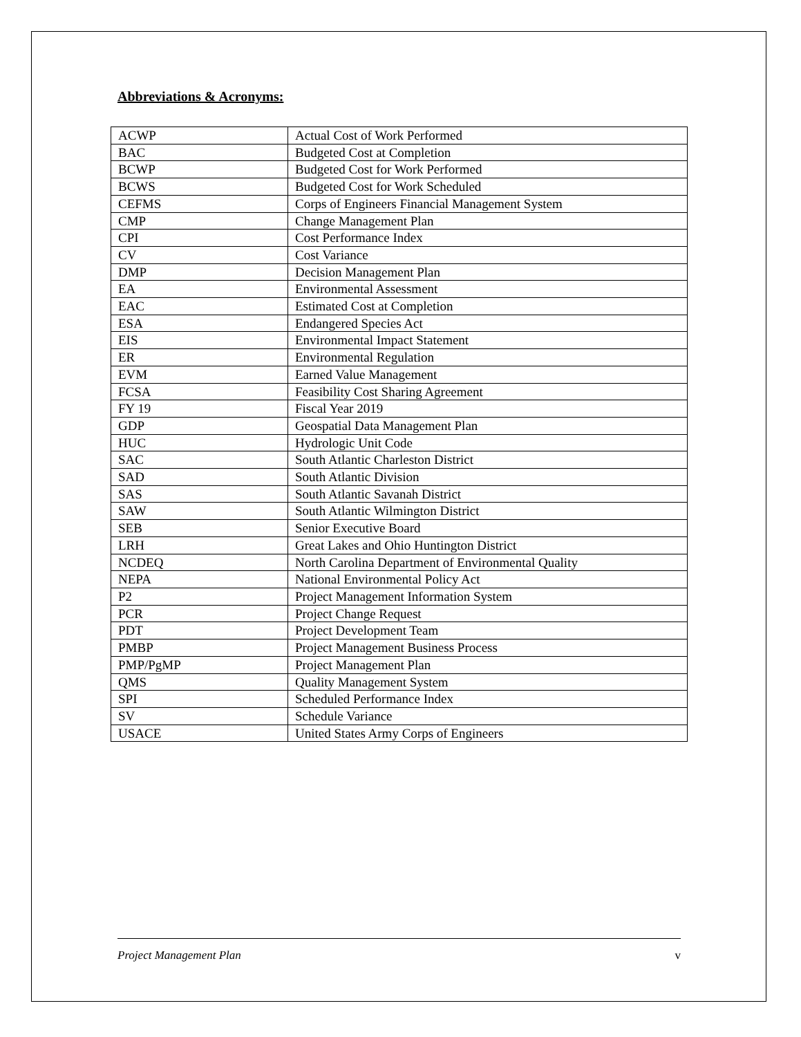Abbreviations & Acronyms:
| ACWP | Actual Cost of Work Performed |
| BAC | Budgeted Cost at Completion |
| BCWP | Budgeted Cost for Work Performed |
| BCWS | Budgeted Cost for Work Scheduled |
| CEFMS | Corps of Engineers Financial Management System |
| CMP | Change Management Plan |
| CPI | Cost Performance Index |
| CV | Cost Variance |
| DMP | Decision Management Plan |
| EA | Environmental Assessment |
| EAC | Estimated Cost at Completion |
| ESA | Endangered Species Act |
| EIS | Environmental Impact Statement |
| ER | Environmental Regulation |
| EVM | Earned Value Management |
| FCSA | Feasibility Cost Sharing Agreement |
| FY 19 | Fiscal Year 2019 |
| GDP | Geospatial Data Management Plan |
| HUC | Hydrologic Unit Code |
| SAC | South Atlantic Charleston District |
| SAD | South Atlantic Division |
| SAS | South Atlantic Savanah District |
| SAW | South Atlantic Wilmington District |
| SEB | Senior Executive Board |
| LRH | Great Lakes and Ohio Huntington District |
| NCDEQ | North Carolina Department of Environmental Quality |
| NEPA | National Environmental Policy Act |
| P2 | Project Management Information System |
| PCR | Project Change Request |
| PDT | Project Development Team |
| PMBP | Project Management Business Process |
| PMP/PgMP | Project Management Plan |
| QMS | Quality Management System |
| SPI | Scheduled Performance Index |
| SV | Schedule Variance |
| USACE | United States Army Corps of Engineers |
Project Management Plan v